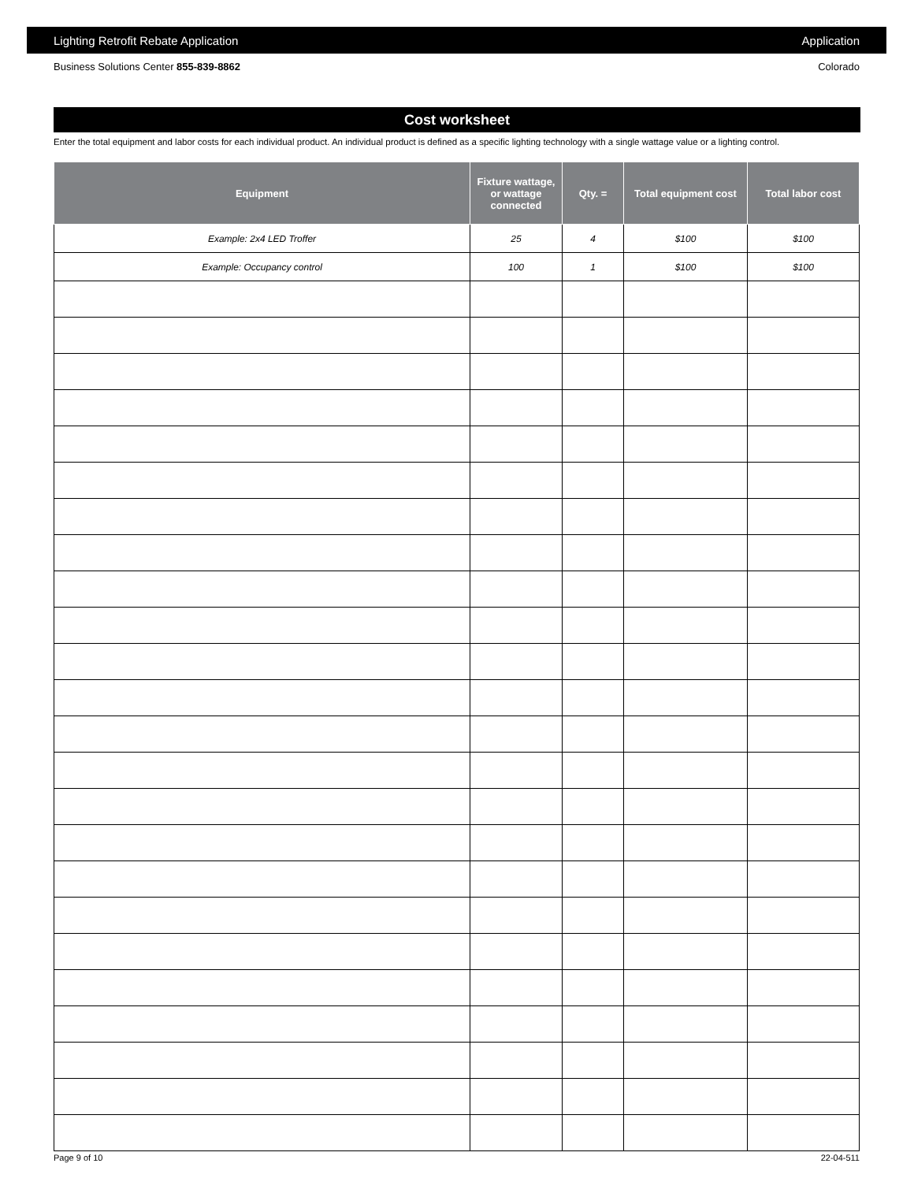Lighting Retrofit Rebate Application Application
Business Solutions Center 855-839-8862 Colorado
Cost worksheet
Enter the total equipment and labor costs for each individual product. An individual product is defined as a specific lighting technology with a single wattage value or a lighting control.
| Equipment | Fixture wattage, or wattage connected | Qty. = | Total equipment cost | Total labor cost |
| --- | --- | --- | --- | --- |
| Example: 2x4 LED Troffer | 25 | 4 | $100 | $100 |
| Example: Occupancy control | 100 | 1 | $100 | $100 |
Page 9 of 10 22-04-511